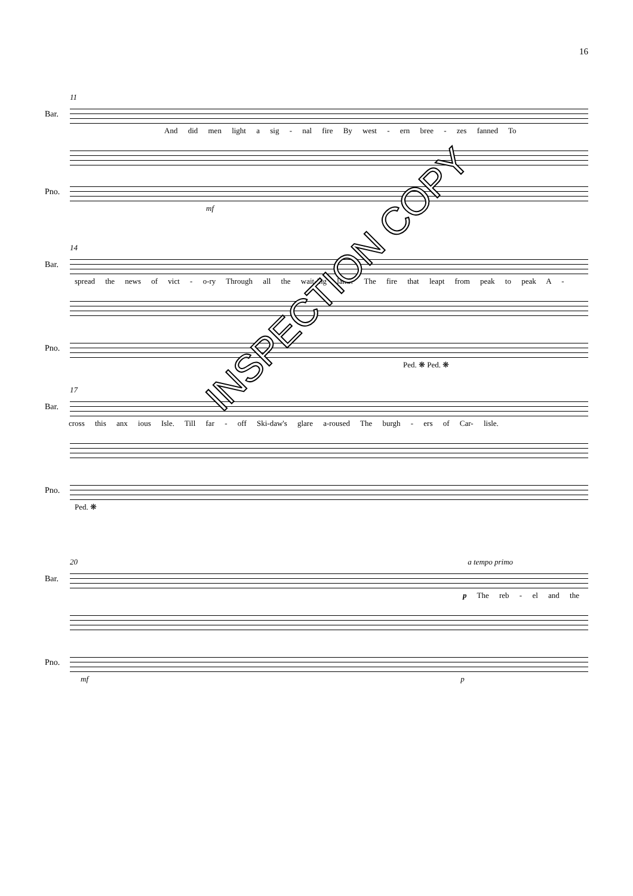16
11
Bar.
And did men light a sig - nal fire By west - ern bree - zes fanned To
Pno.
mf
14
Bar.
spread the news of vict - o-ry Through all the wait-ing land? The fire that leapt from peak to peak A -
Pno.
Ped. ❋ Ped. ❋
17
Bar.
cross this anx ious Isle. Till far - off Ski-daw's glare a-roused The burgh - ers of Car- lisle.
Pno.
Ped. ❋
20 a tempo primo
Bar.
p The reb - el and the
Pno.
mf p
INSPECTION COPY